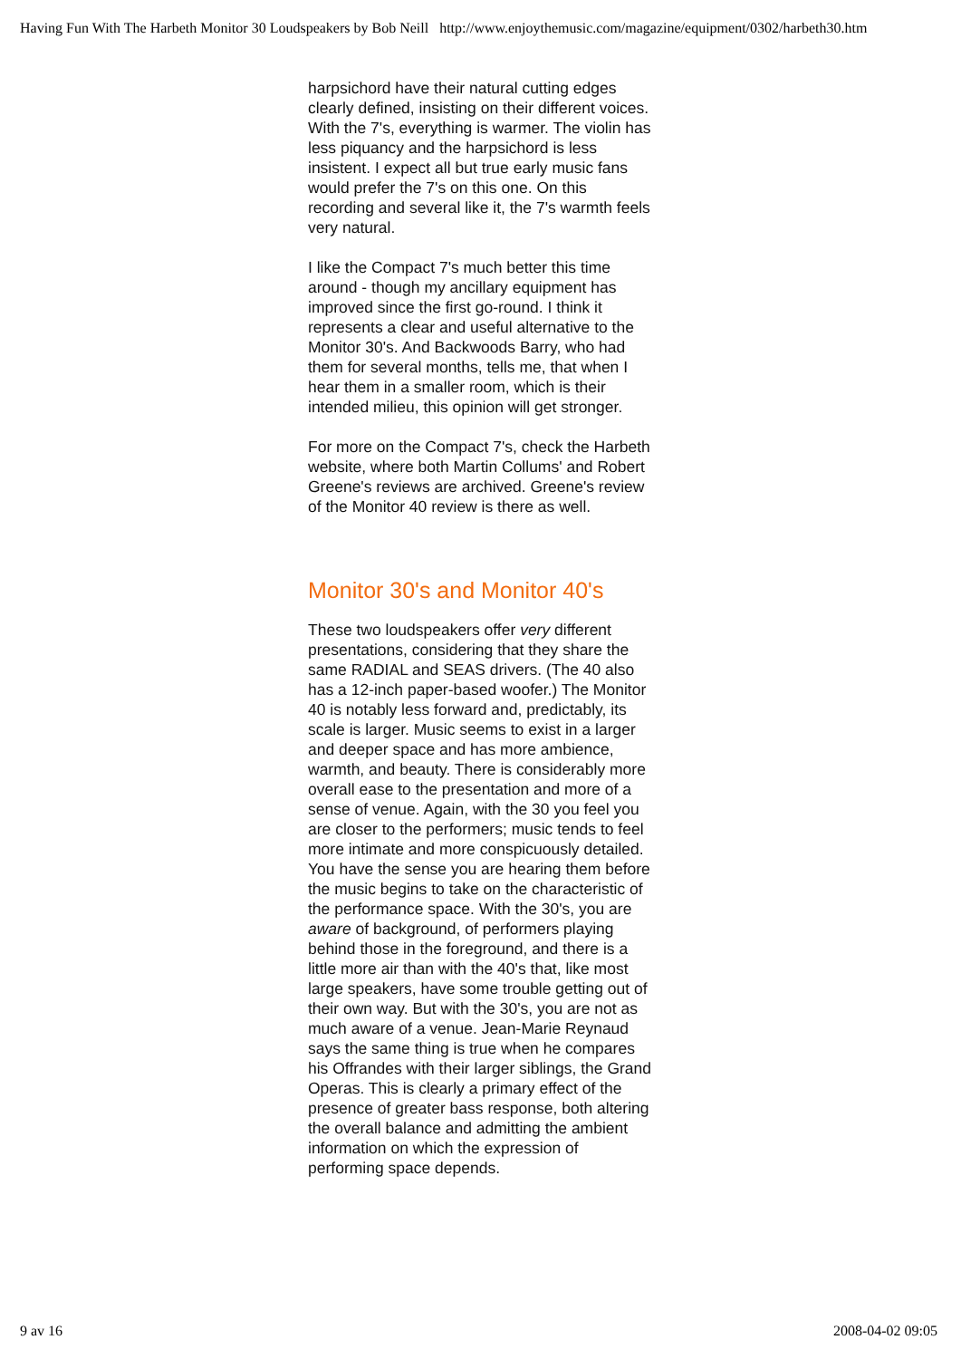Having Fun With The Harbeth Monitor 30 Loudspeakers by Bob Neill http://www.enjoythemusic.com/magazine/equipment/0302/harbeth30.htm
harpsichord have their natural cutting edges clearly defined, insisting on their different voices. With the 7's, everything is warmer. The violin has less piquancy and the harpsichord is less insistent. I expect all but true early music fans would prefer the 7's on this one. On this recording and several like it, the 7's warmth feels very natural.
I like the Compact 7's much better this time around - though my ancillary equipment has improved since the first go-round. I think it represents a clear and useful alternative to the Monitor 30's. And Backwoods Barry, who had them for several months, tells me, that when I hear them in a smaller room, which is their intended milieu, this opinion will get stronger.
For more on the Compact 7's, check the Harbeth website, where both Martin Collums' and Robert Greene's reviews are archived. Greene's review of the Monitor 40 review is there as well.
Monitor 30's and Monitor 40's
These two loudspeakers offer very different presentations, considering that they share the same RADIAL and SEAS drivers. (The 40 also has a 12-inch paper-based woofer.) The Monitor 40 is notably less forward and, predictably, its scale is larger. Music seems to exist in a larger and deeper space and has more ambience, warmth, and beauty. There is considerably more overall ease to the presentation and more of a sense of venue. Again, with the 30 you feel you are closer to the performers; music tends to feel more intimate and more conspicuously detailed. You have the sense you are hearing them before the music begins to take on the characteristic of the performance space. With the 30's, you are aware of background, of performers playing behind those in the foreground, and there is a little more air than with the 40's that, like most large speakers, have some trouble getting out of their own way. But with the 30's, you are not as much aware of a venue. Jean-Marie Reynaud says the same thing is true when he compares his Offrandes with their larger siblings, the Grand Operas. This is clearly a primary effect of the presence of greater bass response, both altering the overall balance and admitting the ambient information on which the expression of performing space depends.
9 av 16 2008-04-02 09:05